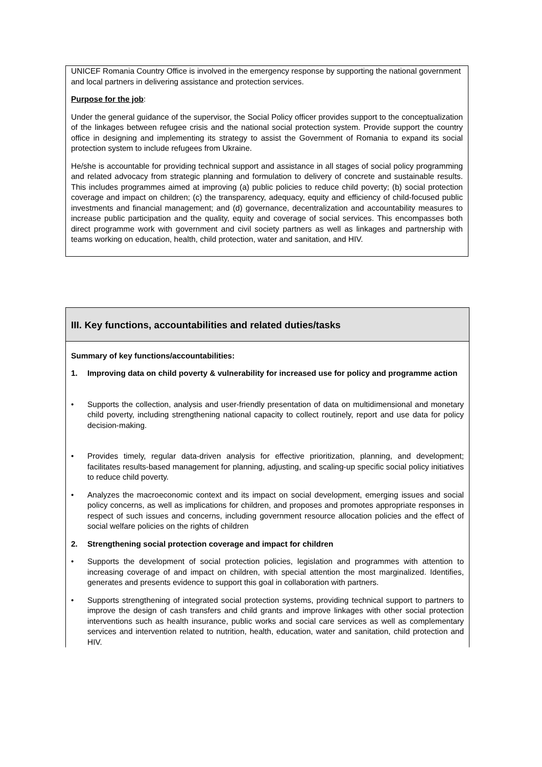UNICEF Romania Country Office is involved in the emergency response by supporting the national government and local partners in delivering assistance and protection services.
Purpose for the job:
Under the general guidance of the supervisor, the Social Policy officer provides support to the conceptualization of the linkages between refugee crisis and the national social protection system. Provide support the country office in designing and implementing its strategy to assist the Government of Romania to expand its social protection system to include refugees from Ukraine.
He/she is accountable for providing technical support and assistance in all stages of social policy programming and related advocacy from strategic planning and formulation to delivery of concrete and sustainable results. This includes programmes aimed at improving (a) public policies to reduce child poverty; (b) social protection coverage and impact on children; (c) the transparency, adequacy, equity and efficiency of child-focused public investments and financial management; and (d) governance, decentralization and accountability measures to increase public participation and the quality, equity and coverage of social services. This encompasses both direct programme work with government and civil society partners as well as linkages and partnership with teams working on education, health, child protection, water and sanitation, and HIV.
III. Key functions, accountabilities and related duties/tasks
Summary of key functions/accountabilities:
1. Improving data on child poverty & vulnerability for increased use for policy and programme action
• Supports the collection, analysis and user-friendly presentation of data on multidimensional and monetary child poverty, including strengthening national capacity to collect routinely, report and use data for policy decision-making.
• Provides timely, regular data-driven analysis for effective prioritization, planning, and development; facilitates results-based management for planning, adjusting, and scaling-up specific social policy initiatives to reduce child poverty.
• Analyzes the macroeconomic context and its impact on social development, emerging issues and social policy concerns, as well as implications for children, and proposes and promotes appropriate responses in respect of such issues and concerns, including government resource allocation policies and the effect of social welfare policies on the rights of children
2. Strengthening social protection coverage and impact for children
• Supports the development of social protection policies, legislation and programmes with attention to increasing coverage of and impact on children, with special attention the most marginalized. Identifies, generates and presents evidence to support this goal in collaboration with partners.
• Supports strengthening of integrated social protection systems, providing technical support to partners to improve the design of cash transfers and child grants and improve linkages with other social protection interventions such as health insurance, public works and social care services as well as complementary services and intervention related to nutrition, health, education, water and sanitation, child protection and HIV.